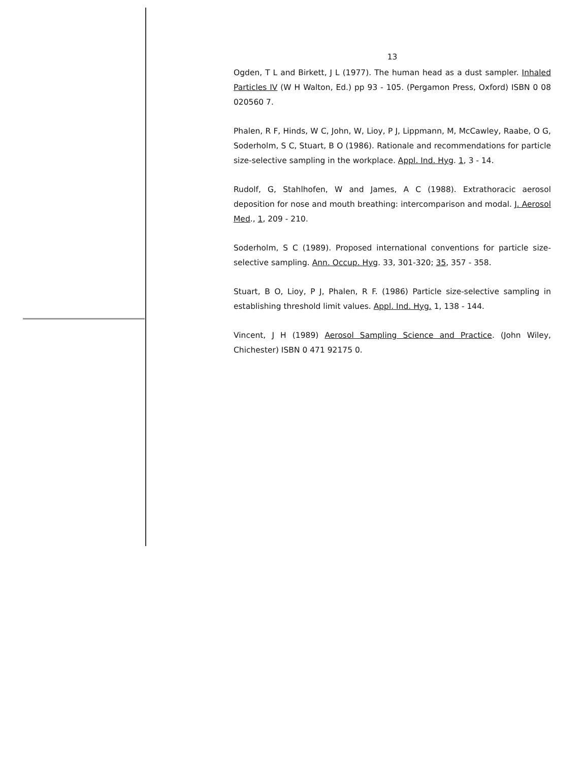13
Ogden, T L and Birkett, J L (1977). The human head as a dust sampler. Inhaled Particles IV (W H Walton, Ed.) pp 93 - 105. (Pergamon Press, Oxford) ISBN 0 08 020560 7.
Phalen, R F, Hinds, W C, John, W, Lioy, P J, Lippmann, M, McCawley, Raabe, O G, Soderholm, S C, Stuart, B O (1986). Rationale and recommendations for particle size-selective sampling in the workplace. Appl. Ind. Hyg. 1, 3 - 14.
Rudolf, G, Stahlhofen, W and James, A C (1988). Extrathoracic aerosol deposition for nose and mouth breathing: intercomparison and modal. J. Aerosol Med., 1, 209 - 210.
Soderholm, S C (1989). Proposed international conventions for particle size-selective sampling. Ann. Occup. Hyg. 33, 301-320; 35, 357 - 358.
Stuart, B O, Lioy, P J, Phalen, R F. (1986) Particle size-selective sampling in establishing threshold limit values. Appl. Ind. Hyg. 1, 138 - 144.
Vincent, J H (1989) Aerosol Sampling Science and Practice. (John Wiley, Chichester) ISBN 0 471 92175 0.